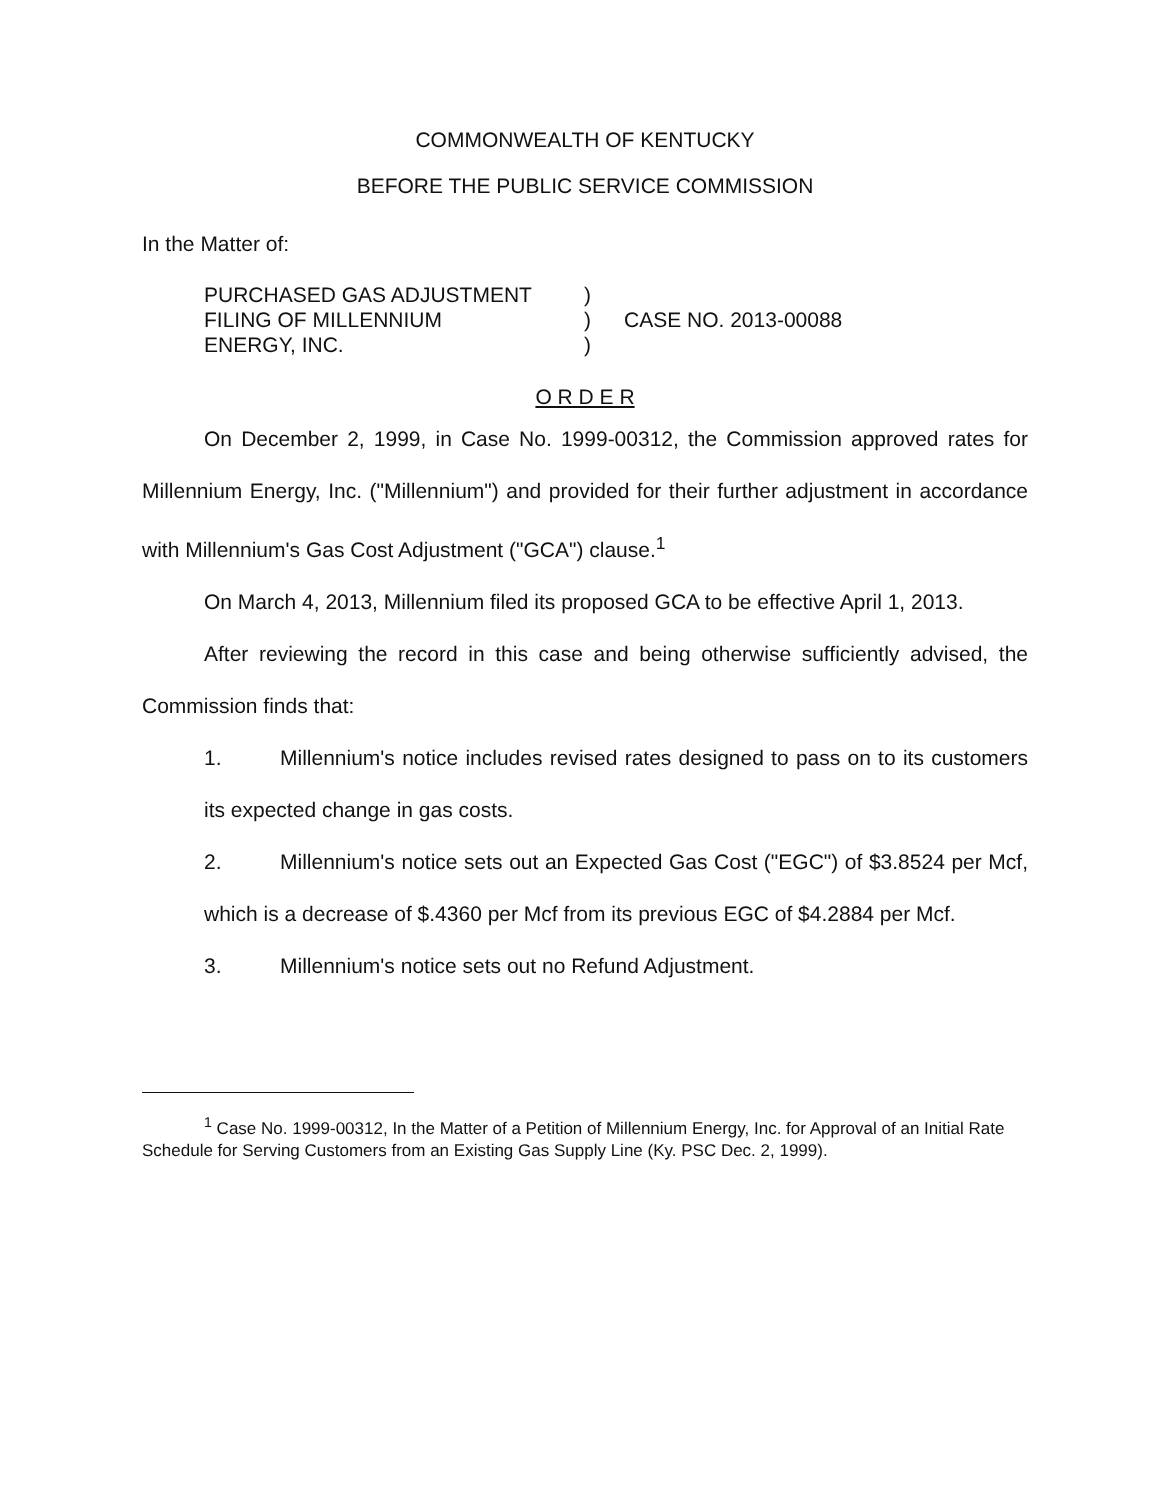COMMONWEALTH OF KENTUCKY
BEFORE THE PUBLIC SERVICE COMMISSION
In the Matter of:
PURCHASED GAS ADJUSTMENT
FILING OF MILLENNIUM
ENERGY, INC.
)
)
)
CASE NO. 2013-00088
O R D E R
On December 2, 1999, in Case No. 1999-00312, the Commission approved rates for Millennium Energy, Inc. ("Millennium") and provided for their further adjustment in accordance with Millennium's Gas Cost Adjustment ("GCA") clause.<sup>1</sup>
On March 4, 2013, Millennium filed its proposed GCA to be effective April 1, 2013.
After reviewing the record in this case and being otherwise sufficiently advised, the Commission finds that:
1. Millennium's notice includes revised rates designed to pass on to its customers its expected change in gas costs.
2. Millennium's notice sets out an Expected Gas Cost ("EGC") of $3.8524 per Mcf, which is a decrease of $.4360 per Mcf from its previous EGC of $4.2884 per Mcf.
3. Millennium's notice sets out no Refund Adjustment.
<sup>1</sup> Case No. 1999-00312, In the Matter of a Petition of Millennium Energy, Inc. for Approval of an Initial Rate Schedule for Serving Customers from an Existing Gas Supply Line (Ky. PSC Dec. 2, 1999).